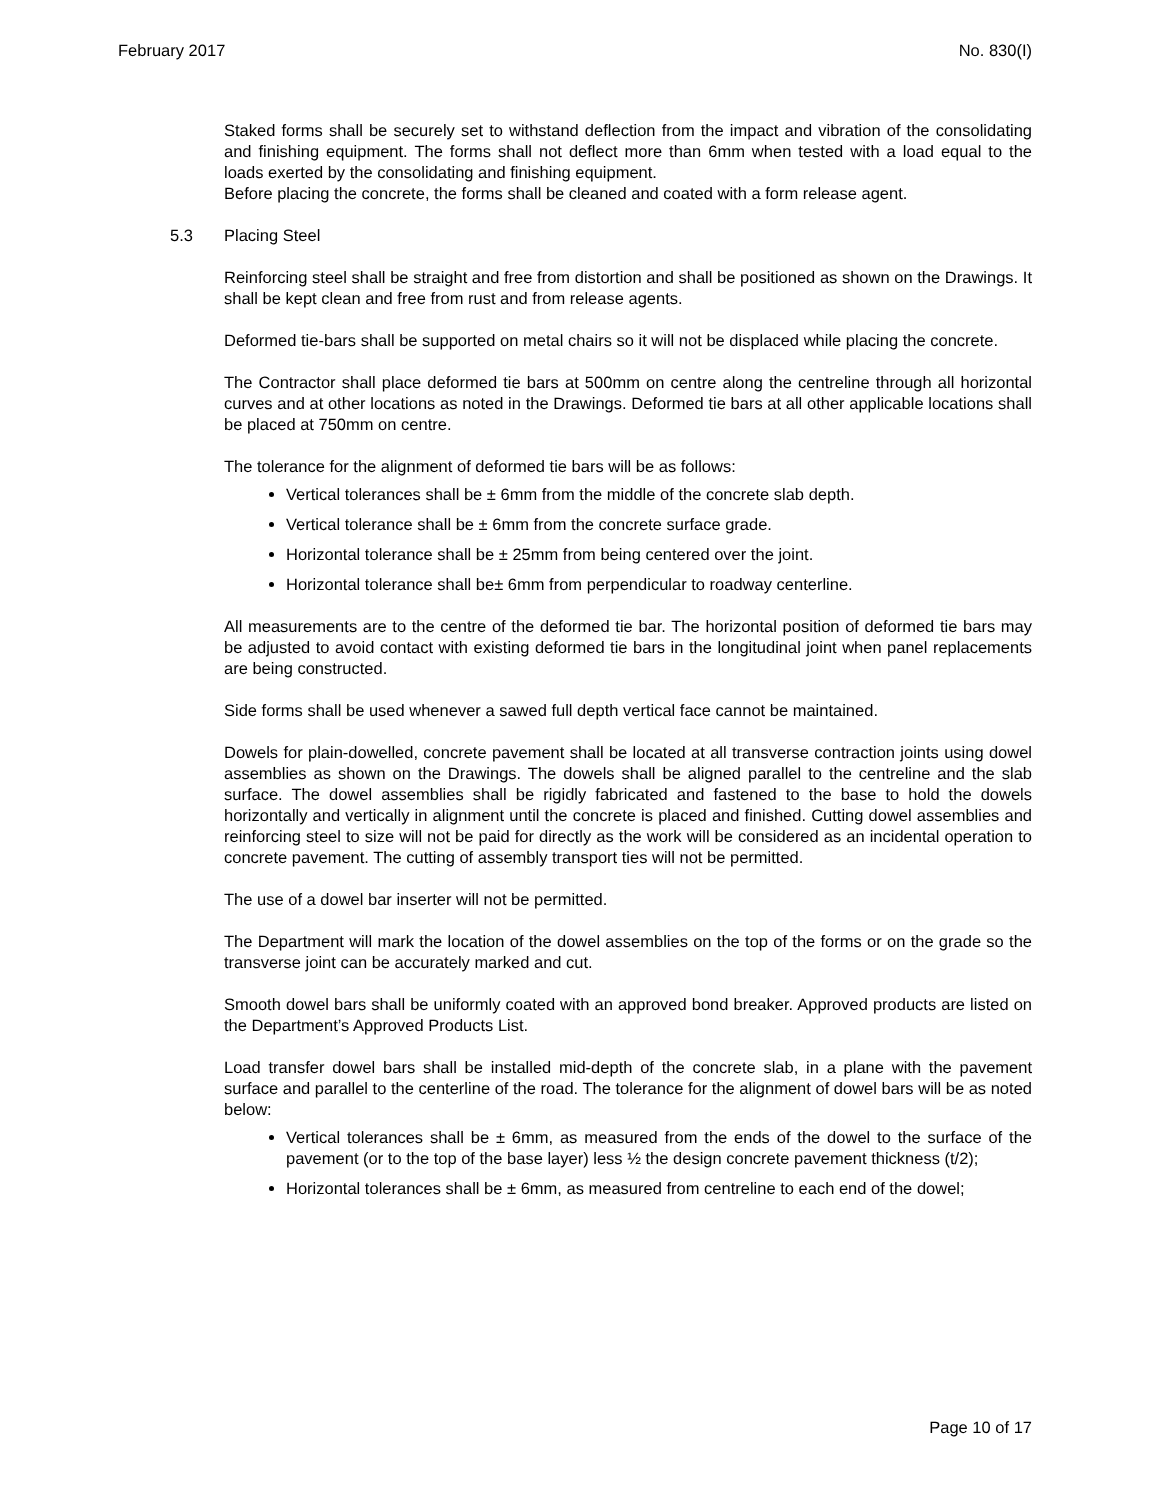February 2017 No. 830(I)
Staked forms shall be securely set to withstand deflection from the impact and vibration of the consolidating and finishing equipment. The forms shall not deflect more than 6mm when tested with a load equal to the loads exerted by the consolidating and finishing equipment.
Before placing the concrete, the forms shall be cleaned and coated with a form release agent.
5.3 Placing Steel
Reinforcing steel shall be straight and free from distortion and shall be positioned as shown on the Drawings. It shall be kept clean and free from rust and from release agents.
Deformed tie-bars shall be supported on metal chairs so it will not be displaced while placing the concrete.
The Contractor shall place deformed tie bars at 500mm on centre along the centreline through all horizontal curves and at other locations as noted in the Drawings. Deformed tie bars at all other applicable locations shall be placed at 750mm on centre.
The tolerance for the alignment of deformed tie bars will be as follows:
Vertical tolerances shall be ± 6mm from the middle of the concrete slab depth.
Vertical tolerance shall be ± 6mm from the concrete surface grade.
Horizontal tolerance shall be ± 25mm from being centered over the joint.
Horizontal tolerance shall be± 6mm from perpendicular to roadway centerline.
All measurements are to the centre of the deformed tie bar. The horizontal position of deformed tie bars may be adjusted to avoid contact with existing deformed tie bars in the longitudinal joint when panel replacements are being constructed.
Side forms shall be used whenever a sawed full depth vertical face cannot be maintained.
Dowels for plain-dowelled, concrete pavement shall be located at all transverse contraction joints using dowel assemblies as shown on the Drawings. The dowels shall be aligned parallel to the centreline and the slab surface. The dowel assemblies shall be rigidly fabricated and fastened to the base to hold the dowels horizontally and vertically in alignment until the concrete is placed and finished. Cutting dowel assemblies and reinforcing steel to size will not be paid for directly as the work will be considered as an incidental operation to concrete pavement. The cutting of assembly transport ties will not be permitted.
The use of a dowel bar inserter will not be permitted.
The Department will mark the location of the dowel assemblies on the top of the forms or on the grade so the transverse joint can be accurately marked and cut.
Smooth dowel bars shall be uniformly coated with an approved bond breaker. Approved products are listed on the Department’s Approved Products List.
Load transfer dowel bars shall be installed mid-depth of the concrete slab, in a plane with the pavement surface and parallel to the centerline of the road. The tolerance for the alignment of dowel bars will be as noted below:
Vertical tolerances shall be ± 6mm, as measured from the ends of the dowel to the surface of the pavement (or to the top of the base layer) less ½ the design concrete pavement thickness (t/2);
Horizontal tolerances shall be ± 6mm, as measured from centreline to each end of the dowel;
Page 10 of 17